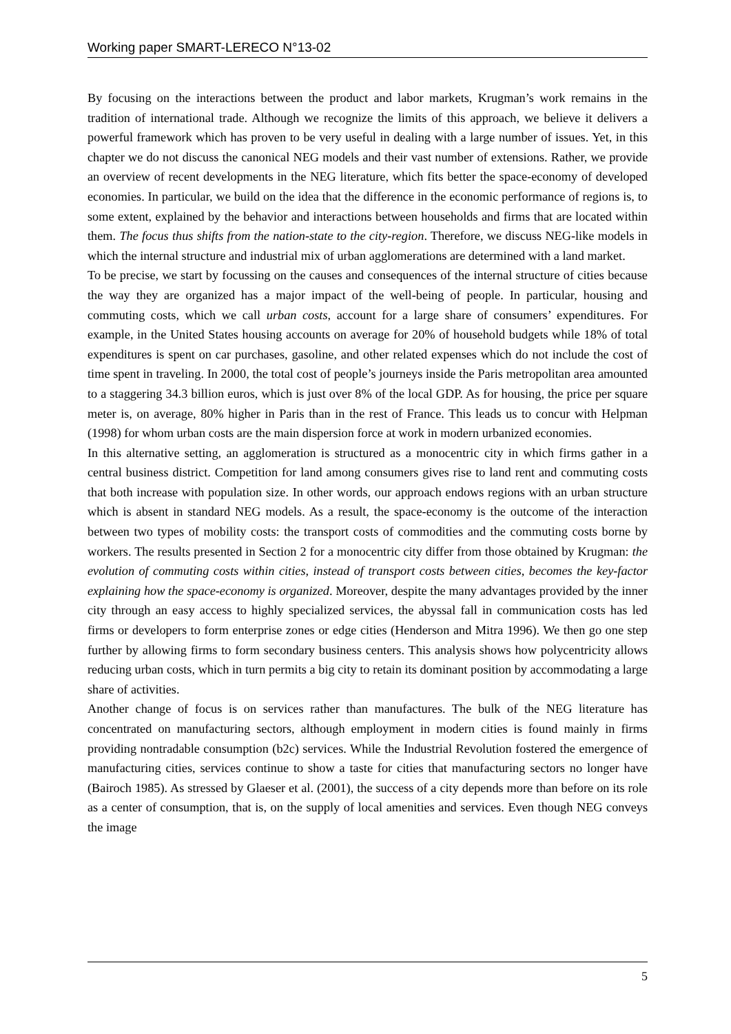Working paper SMART-LERECO N°13-02
By focusing on the interactions between the product and labor markets, Krugman’s work remains in the tradition of international trade. Although we recognize the limits of this approach, we believe it delivers a powerful framework which has proven to be very useful in dealing with a large number of issues. Yet, in this chapter we do not discuss the canonical NEG models and their vast number of extensions. Rather, we provide an overview of recent developments in the NEG literature, which fits better the space-economy of developed economies. In particular, we build on the idea that the difference in the economic performance of regions is, to some extent, explained by the behavior and interactions between households and firms that are located within them. The focus thus shifts from the nation-state to the city-region. Therefore, we discuss NEG-like models in which the internal structure and industrial mix of urban agglomerations are determined with a land market.
To be precise, we start by focussing on the causes and consequences of the internal structure of cities because the way they are organized has a major impact of the well-being of people. In particular, housing and commuting costs, which we call urban costs, account for a large share of consumers’ expenditures. For example, in the United States housing accounts on average for 20% of household budgets while 18% of total expenditures is spent on car purchases, gasoline, and other related expenses which do not include the cost of time spent in traveling. In 2000, the total cost of people’s journeys inside the Paris metropolitan area amounted to a staggering 34.3 billion euros, which is just over 8% of the local GDP. As for housing, the price per square meter is, on average, 80% higher in Paris than in the rest of France. This leads us to concur with Helpman (1998) for whom urban costs are the main dispersion force at work in modern urbanized economies.
In this alternative setting, an agglomeration is structured as a monocentric city in which firms gather in a central business district. Competition for land among consumers gives rise to land rent and commuting costs that both increase with population size. In other words, our approach endows regions with an urban structure which is absent in standard NEG models. As a result, the space-economy is the outcome of the interaction between two types of mobility costs: the transport costs of commodities and the commuting costs borne by workers. The results presented in Section 2 for a monocentric city differ from those obtained by Krugman: the evolution of commuting costs within cities, instead of transport costs between cities, becomes the key-factor explaining how the space-economy is organized. Moreover, despite the many advantages provided by the inner city through an easy access to highly specialized services, the abyssal fall in communication costs has led firms or developers to form enterprise zones or edge cities (Henderson and Mitra 1996). We then go one step further by allowing firms to form secondary business centers. This analysis shows how polycentricity allows reducing urban costs, which in turn permits a big city to retain its dominant position by accommodating a large share of activities.
Another change of focus is on services rather than manufactures. The bulk of the NEG literature has concentrated on manufacturing sectors, although employment in modern cities is found mainly in firms providing nontradable consumption (b2c) services. While the Industrial Revolution fostered the emergence of manufacturing cities, services continue to show a taste for cities that manufacturing sectors no longer have (Bairoch 1985). As stressed by Glaeser et al. (2001), the success of a city depends more than before on its role as a center of consumption, that is, on the supply of local amenities and services. Even though NEG conveys the image
5